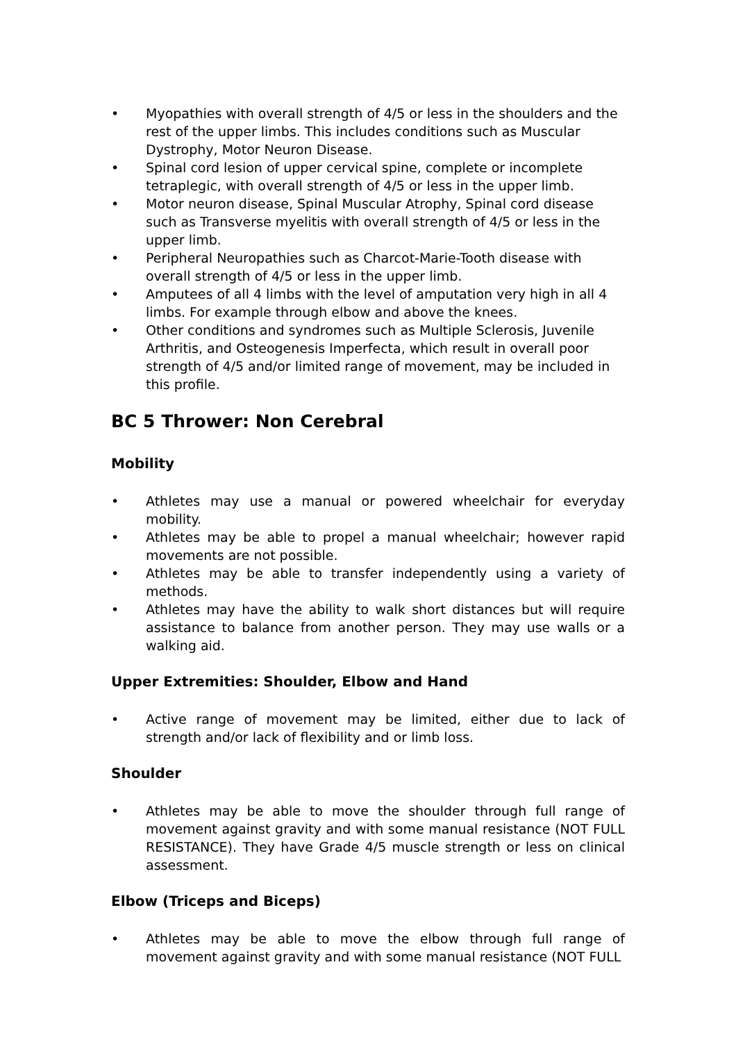• Myopathies with overall strength of 4/5 or less in the shoulders and the rest of the upper limbs. This includes conditions such as Muscular Dystrophy, Motor Neuron Disease.
• Spinal cord lesion of upper cervical spine, complete or incomplete tetraplegic, with overall strength of 4/5 or less in the upper limb.
• Motor neuron disease, Spinal Muscular Atrophy, Spinal cord disease such as Transverse myelitis with overall strength of 4/5 or less in the upper limb.
• Peripheral Neuropathies such as Charcot-Marie-Tooth disease with overall strength of 4/5 or less in the upper limb.
• Amputees of all 4 limbs with the level of amputation very high in all 4 limbs. For example through elbow and above the knees.
• Other conditions and syndromes such as Multiple Sclerosis, Juvenile Arthritis, and Osteogenesis Imperfecta, which result in overall poor strength of 4/5 and/or limited range of movement, may be included in this profile.
BC 5 Thrower: Non Cerebral
Mobility
• Athletes may use a manual or powered wheelchair for everyday mobility.
• Athletes may be able to propel a manual wheelchair; however rapid movements are not possible.
• Athletes may be able to transfer independently using a variety of methods.
• Athletes may have the ability to walk short distances but will require assistance to balance from another person. They may use walls or a walking aid.
Upper Extremities: Shoulder, Elbow and Hand
• Active range of movement may be limited, either due to lack of strength and/or lack of flexibility and or limb loss.
Shoulder
• Athletes may be able to move the shoulder through full range of movement against gravity and with some manual resistance (NOT FULL RESISTANCE). They have Grade 4/5 muscle strength or less on clinical assessment.
Elbow (Triceps and Biceps)
• Athletes may be able to move the elbow through full range of movement against gravity and with some manual resistance (NOT FULL